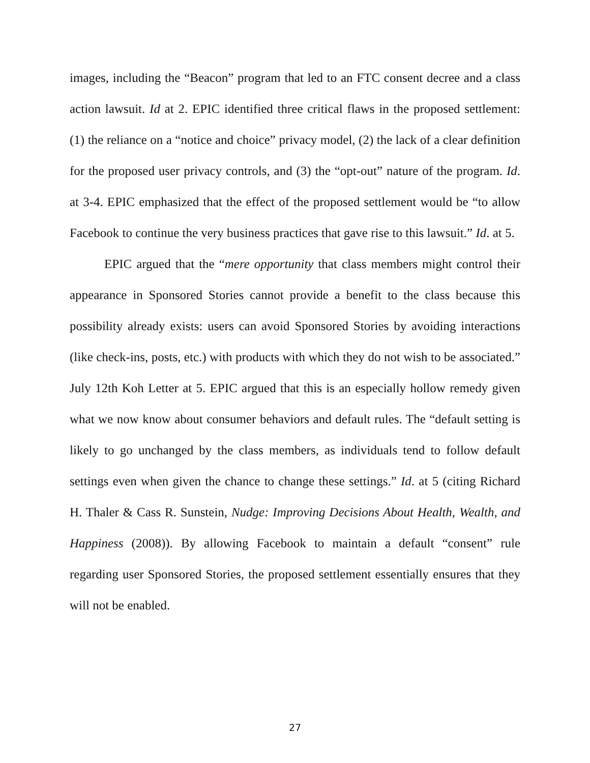images, including the “Beacon” program that led to an FTC consent decree and a class action lawsuit. Id at 2. EPIC identified three critical flaws in the proposed settlement: (1) the reliance on a “notice and choice” privacy model, (2) the lack of a clear definition for the proposed user privacy controls, and (3) the “opt-out” nature of the program. Id. at 3-4. EPIC emphasized that the effect of the proposed settlement would be “to allow Facebook to continue the very business practices that gave rise to this lawsuit.” Id. at 5.
EPIC argued that the “mere opportunity that class members might control their appearance in Sponsored Stories cannot provide a benefit to the class because this possibility already exists: users can avoid Sponsored Stories by avoiding interactions (like check-ins, posts, etc.) with products with which they do not wish to be associated.” July 12th Koh Letter at 5. EPIC argued that this is an especially hollow remedy given what we now know about consumer behaviors and default rules. The “default setting is likely to go unchanged by the class members, as individuals tend to follow default settings even when given the chance to change these settings.” Id. at 5 (citing Richard H. Thaler & Cass R. Sunstein, Nudge: Improving Decisions About Health, Wealth, and Happiness (2008)). By allowing Facebook to maintain a default “consent” rule regarding user Sponsored Stories, the proposed settlement essentially ensures that they will not be enabled.
27